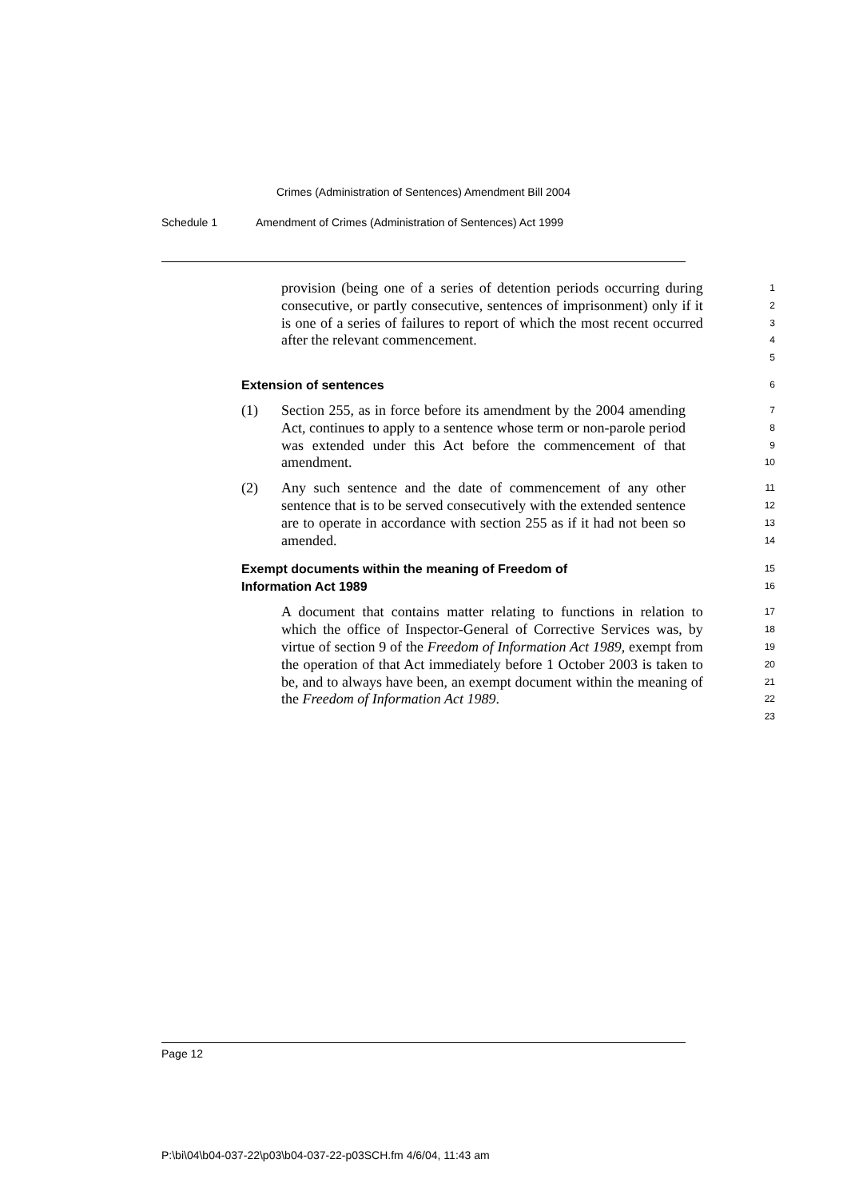Crimes (Administration of Sentences) Amendment Bill 2004
Schedule 1 Amendment of Crimes (Administration of Sentences) Act 1999
provision (being one of a series of detention periods occurring during consecutive, or partly consecutive, sentences of imprisonment) only if it is one of a series of failures to report of which the most recent occurred after the relevant commencement.
1
2
3
4
5
Extension of sentences
6
(1) Section 255, as in force before its amendment by the 2004 amending Act, continues to apply to a sentence whose term or non-parole period was extended under this Act before the commencement of that amendment.
7
8
9
10
(2) Any such sentence and the date of commencement of any other sentence that is to be served consecutively with the extended sentence are to operate in accordance with section 255 as if it had not been so amended.
11
12
13
14
Exempt documents within the meaning of Freedom of
Information Act 1989
15
16
A document that contains matter relating to functions in relation to which the office of Inspector-General of Corrective Services was, by virtue of section 9 of the Freedom of Information Act 1989, exempt from the operation of that Act immediately before 1 October 2003 is taken to be, and to always have been, an exempt document within the meaning of the Freedom of Information Act 1989.
17
18
19
20
21
22
23
Page 12
P:\bi\04\b04-037-22\p03\b04-037-22-p03SCH.fm 4/6/04, 11:43 am